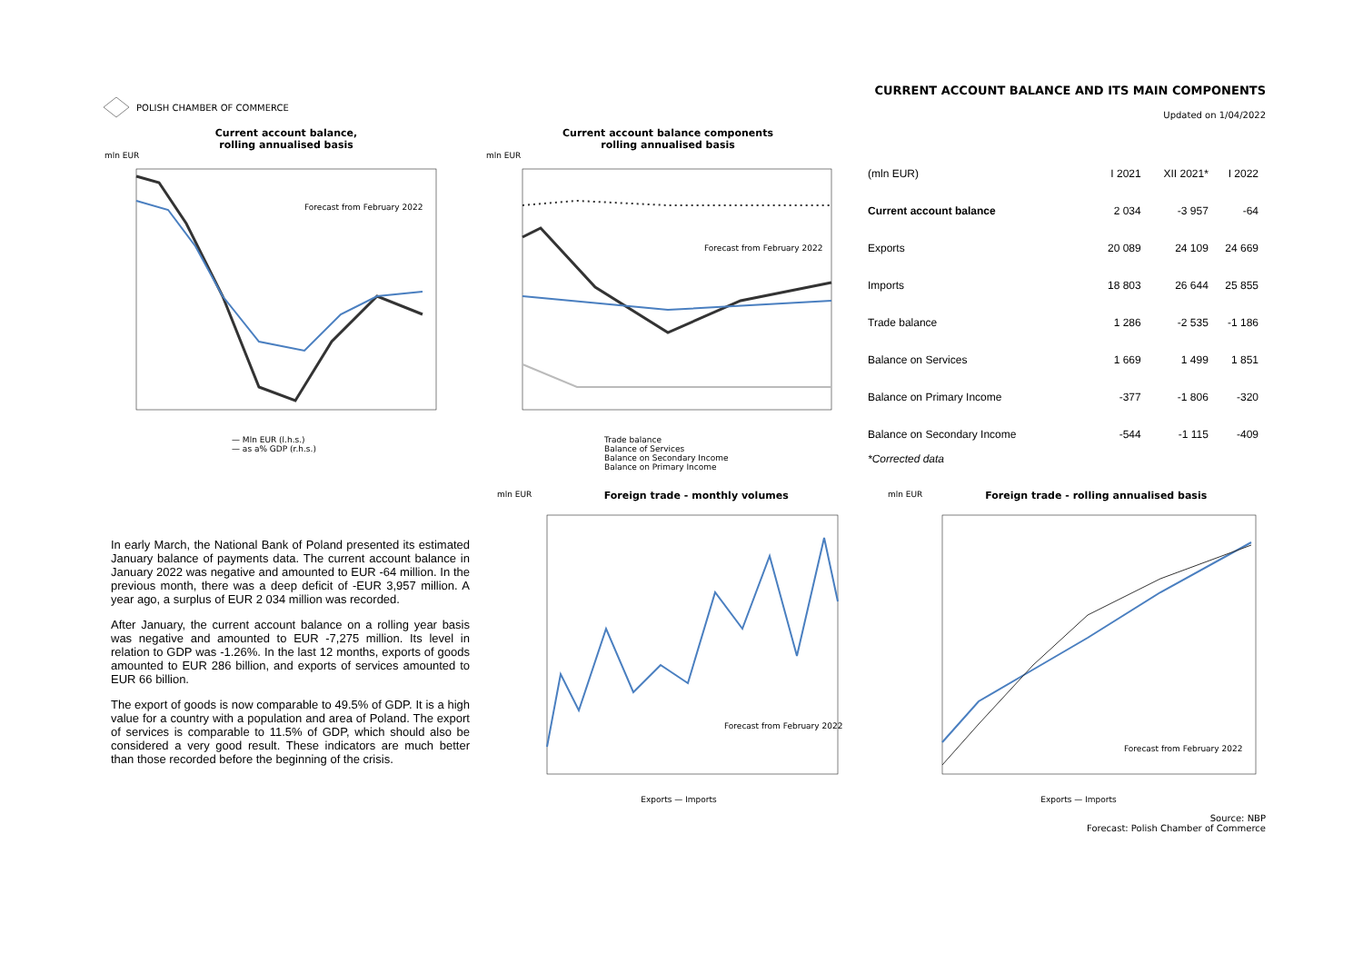POLISH CHAMBER OF COMMERCE
CURRENT ACCOUNT BALANCE AND ITS MAIN COMPONENTS
Updated on 1/04/2022
Current account balance,
rolling annualised basis
mln EUR
Forecast from February 2022
— Mln EUR (l.h.s.)
— as a% GDP (r.h.s.)
Current account balance components
rolling annualised basis
mln EUR
Forecast from February 2022
Trade balance
Balance of Services
Balance on Secondary Income
Balance on Primary Income
| (mln EUR) | I 2021 | XII 2021* | I 2022 |
| --- | --- | --- | --- |
| Current account balance | 2 034 | -3 957 | -64 |
| Exports | 20 089 | 24 109 | 24 669 |
| Imports | 18 803 | 26 644 | 25 855 |
| Trade balance | 1 286 | -2 535 | -1 186 |
| Balance on Services | 1 669 | 1 499 | 1 851 |
| Balance on Primary Income | -377 | -1 806 | -320 |
| Balance on Secondary Income | -544 | -1 115 | -409 |
*Corrected data
In early March, the National Bank of Poland presented its estimated January balance of payments data. The current account balance in January 2022 was negative and amounted to EUR -64 million. In the previous month, there was a deep deficit of -EUR 3,957 million. A year ago, a surplus of EUR 2 034 million was recorded.
After January, the current account balance on a rolling year basis was negative and amounted to EUR -7,275 million. Its level in relation to GDP was -1.26%. In the last 12 months, exports of goods amounted to EUR 286 billion, and exports of services amounted to EUR 66 billion.
The export of goods is now comparable to 49.5% of GDP. It is a high value for a country with a population and area of Poland. The export of services is comparable to 11.5% of GDP, which should also be considered a very good result. These indicators are much better than those recorded before the beginning of the crisis.
mln EUR Foreign trade - monthly volumes
Forecast from February 2022
Exports — Imports
mln EUR Foreign trade - rolling annualised basis
Forecast from February 2022
Exports — Imports
Source: NBP
Forecast: Polish Chamber of Commerce